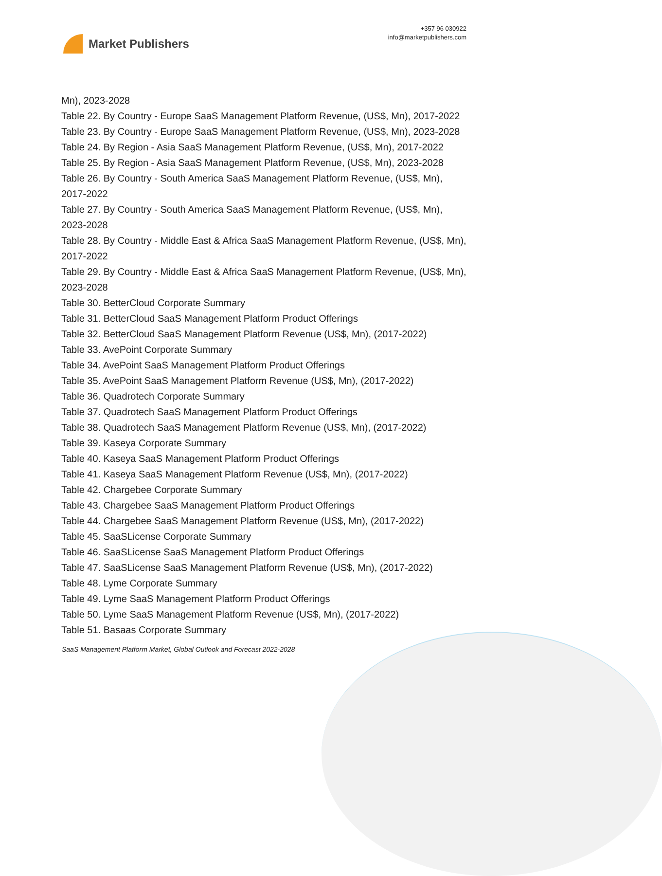Market Publishers
+357 96 030922
info@marketpublishers.com
Mn), 2023-2028
Table 22. By Country - Europe SaaS Management Platform Revenue, (US$, Mn), 2017-2022
Table 23. By Country - Europe SaaS Management Platform Revenue, (US$, Mn), 2023-2028
Table 24. By Region - Asia SaaS Management Platform Revenue, (US$, Mn), 2017-2022
Table 25. By Region - Asia SaaS Management Platform Revenue, (US$, Mn), 2023-2028
Table 26. By Country - South America SaaS Management Platform Revenue, (US$, Mn), 2017-2022
Table 27. By Country - South America SaaS Management Platform Revenue, (US$, Mn), 2023-2028
Table 28. By Country - Middle East & Africa SaaS Management Platform Revenue, (US$, Mn), 2017-2022
Table 29. By Country - Middle East & Africa SaaS Management Platform Revenue, (US$, Mn), 2023-2028
Table 30. BetterCloud Corporate Summary
Table 31. BetterCloud SaaS Management Platform Product Offerings
Table 32. BetterCloud SaaS Management Platform Revenue (US$, Mn), (2017-2022)
Table 33. AvePoint Corporate Summary
Table 34. AvePoint SaaS Management Platform Product Offerings
Table 35. AvePoint SaaS Management Platform Revenue (US$, Mn), (2017-2022)
Table 36. Quadrotech Corporate Summary
Table 37. Quadrotech SaaS Management Platform Product Offerings
Table 38. Quadrotech SaaS Management Platform Revenue (US$, Mn), (2017-2022)
Table 39. Kaseya Corporate Summary
Table 40. Kaseya SaaS Management Platform Product Offerings
Table 41. Kaseya SaaS Management Platform Revenue (US$, Mn), (2017-2022)
Table 42. Chargebee Corporate Summary
Table 43. Chargebee SaaS Management Platform Product Offerings
Table 44. Chargebee SaaS Management Platform Revenue (US$, Mn), (2017-2022)
Table 45. SaaSLicense Corporate Summary
Table 46. SaaSLicense SaaS Management Platform Product Offerings
Table 47. SaaSLicense SaaS Management Platform Revenue (US$, Mn), (2017-2022)
Table 48. Lyme Corporate Summary
Table 49. Lyme SaaS Management Platform Product Offerings
Table 50. Lyme SaaS Management Platform Revenue (US$, Mn), (2017-2022)
Table 51. Basaas Corporate Summary
SaaS Management Platform Market, Global Outlook and Forecast 2022-2028